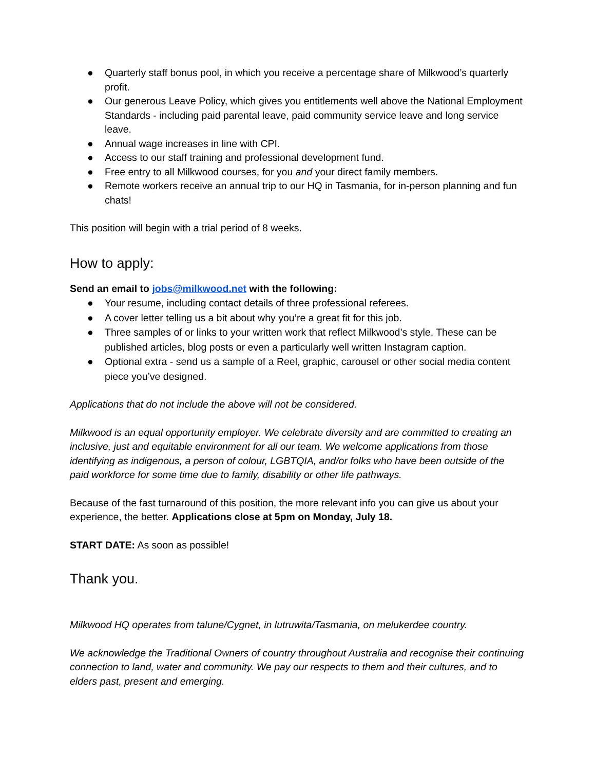● Quarterly staff bonus pool, in which you receive a percentage share of Milkwood’s quarterly profit.
● Our generous Leave Policy, which gives you entitlements well above the National Employment Standards - including paid parental leave, paid community service leave and long service leave.
● Annual wage increases in line with CPI.
● Access to our staff training and professional development fund.
● Free entry to all Milkwood courses, for you and your direct family members.
● Remote workers receive an annual trip to our HQ in Tasmania, for in-person planning and fun chats!
This position will begin with a trial period of 8 weeks.
How to apply:
Send an email to jobs@milkwood.net with the following:
● Your resume, including contact details of three professional referees.
● A cover letter telling us a bit about why you’re a great fit for this job.
● Three samples of or links to your written work that reflect Milkwood’s style. These can be published articles, blog posts or even a particularly well written Instagram caption.
● Optional extra - send us a sample of a Reel, graphic, carousel or other social media content piece you’ve designed.
Applications that do not include the above will not be considered.
Milkwood is an equal opportunity employer. We celebrate diversity and are committed to creating an inclusive, just and equitable environment for all our team. We welcome applications from those identifying as indigenous, a person of colour, LGBTQIA, and/or folks who have been outside of the paid workforce for some time due to family, disability or other life pathways.
Because of the fast turnaround of this position, the more relevant info you can give us about your experience, the better. Applications close at 5pm on Monday, July 18.
START DATE: As soon as possible!
Thank you.
Milkwood HQ operates from talune/Cygnet, in lutruwita/Tasmania, on melukerdee country.
We acknowledge the Traditional Owners of country throughout Australia and recognise their continuing connection to land, water and community. We pay our respects to them and their cultures, and to elders past, present and emerging.